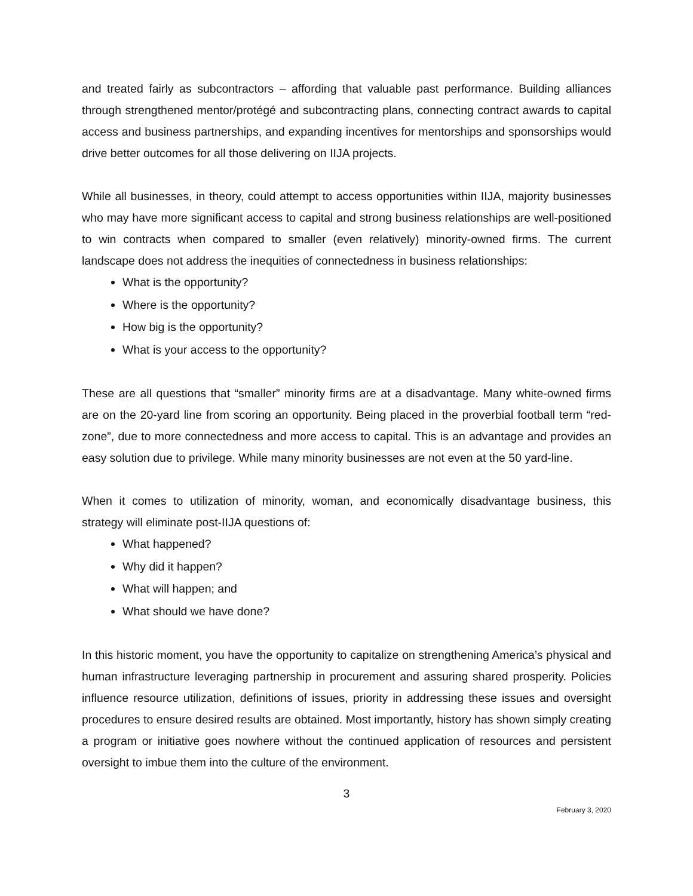and treated fairly as subcontractors – affording that valuable past performance. Building alliances through strengthened mentor/protégé and subcontracting plans, connecting contract awards to capital access and business partnerships, and expanding incentives for mentorships and sponsorships would drive better outcomes for all those delivering on IIJA projects.
While all businesses, in theory, could attempt to access opportunities within IIJA, majority businesses who may have more significant access to capital and strong business relationships are well-positioned to win contracts when compared to smaller (even relatively) minority-owned firms. The current landscape does not address the inequities of connectedness in business relationships:
What is the opportunity?
Where is the opportunity?
How big is the opportunity?
What is your access to the opportunity?
These are all questions that “smaller” minority firms are at a disadvantage. Many white-owned firms are on the 20-yard line from scoring an opportunity. Being placed in the proverbial football term “red-zone”, due to more connectedness and more access to capital. This is an advantage and provides an easy solution due to privilege. While many minority businesses are not even at the 50 yard-line.
When it comes to utilization of minority, woman, and economically disadvantage business, this strategy will eliminate post-IIJA questions of:
What happened?
Why did it happen?
What will happen; and
What should we have done?
In this historic moment, you have the opportunity to capitalize on strengthening America’s physical and human infrastructure leveraging partnership in procurement and assuring shared prosperity. Policies influence resource utilization, definitions of issues, priority in addressing these issues and oversight procedures to ensure desired results are obtained. Most importantly, history has shown simply creating a program or initiative goes nowhere without the continued application of resources and persistent oversight to imbue them into the culture of the environment.
3
February 3, 2020